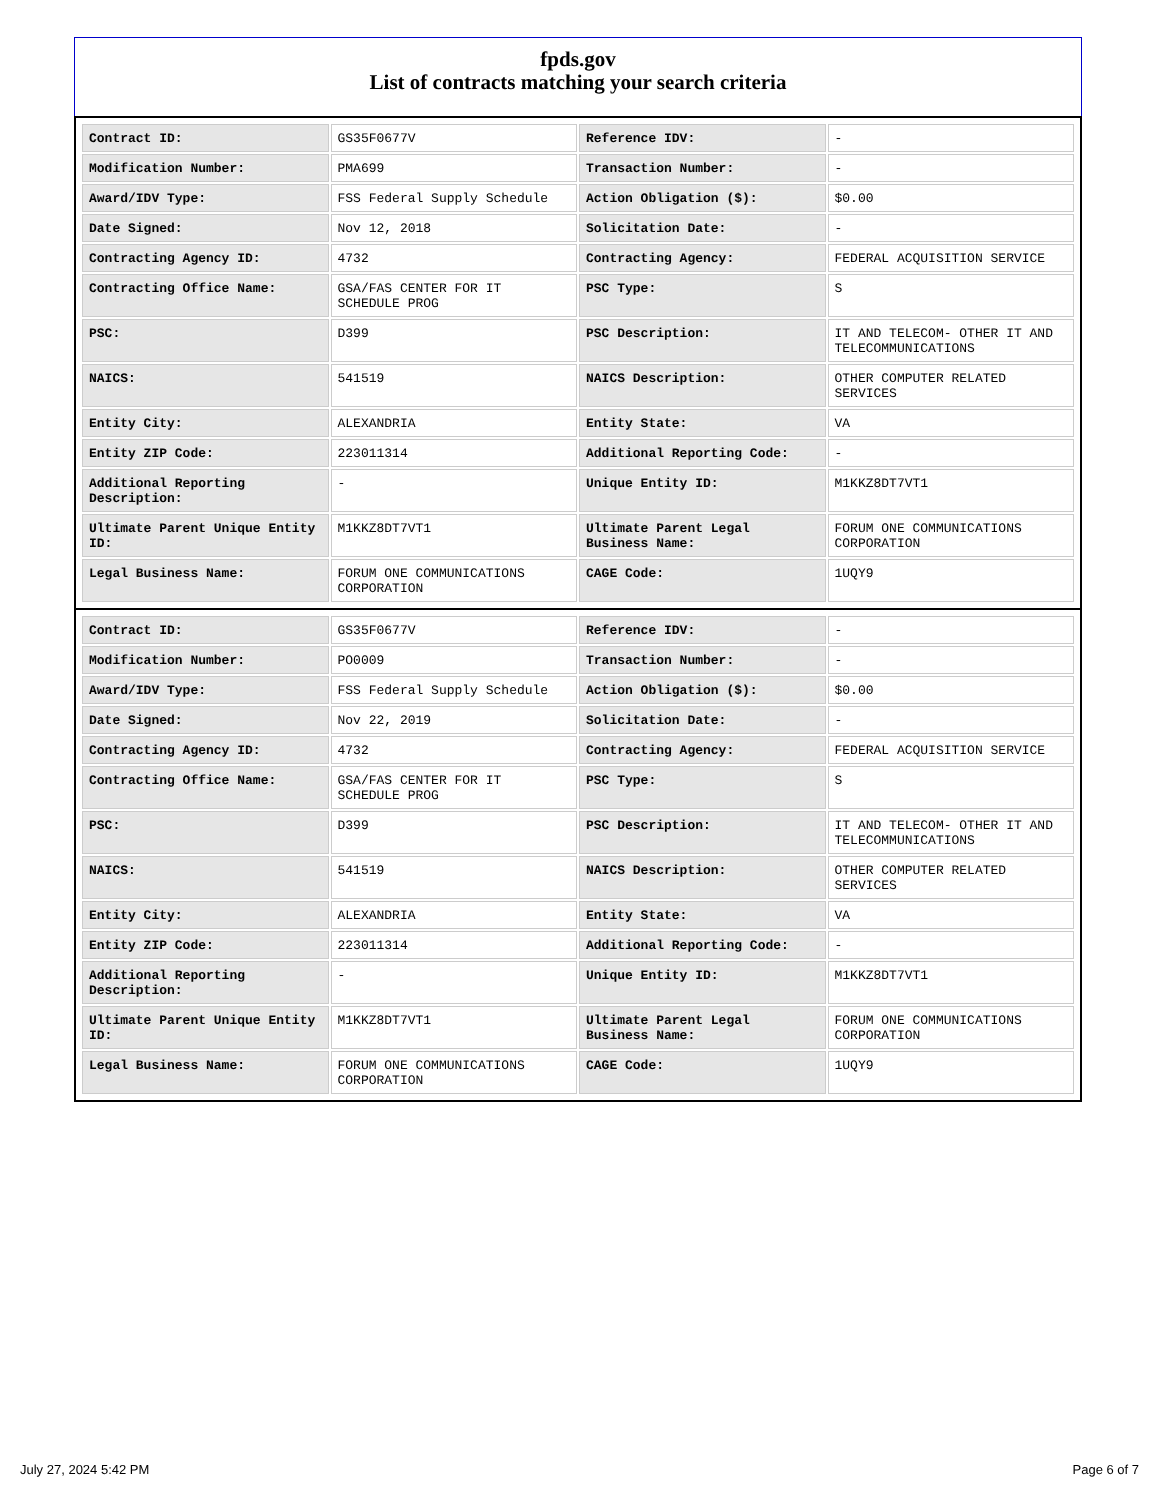fpds.gov
List of contracts matching your search criteria
| Contract ID: | GS35F0677V | Reference IDV: | - |
| Modification Number: | PMA699 | Transaction Number: | - |
| Award/IDV Type: | FSS Federal Supply Schedule | Action Obligation ($): | $0.00 |
| Date Signed: | Nov 12, 2018 | Solicitation Date: | - |
| Contracting Agency ID: | 4732 | Contracting Agency: | FEDERAL ACQUISITION SERVICE |
| Contracting Office Name: | GSA/FAS CENTER FOR IT SCHEDULE PROG | PSC Type: | S |
| PSC: | D399 | PSC Description: | IT AND TELECOM- OTHER IT AND TELECOMMUNICATIONS |
| NAICS: | 541519 | NAICS Description: | OTHER COMPUTER RELATED SERVICES |
| Entity City: | ALEXANDRIA | Entity State: | VA |
| Entity ZIP Code: | 223011314 | Additional Reporting Code: | - |
| Additional Reporting Description: | - | Unique Entity ID: | M1KKZ8DT7VT1 |
| Ultimate Parent Unique Entity ID: | M1KKZ8DT7VT1 | Ultimate Parent Legal Business Name: | FORUM ONE COMMUNICATIONS CORPORATION |
| Legal Business Name: | FORUM ONE COMMUNICATIONS CORPORATION | CAGE Code: | 1UQY9 |
| Contract ID: | GS35F0677V | Reference IDV: | - |
| Modification Number: | PO0009 | Transaction Number: | - |
| Award/IDV Type: | FSS Federal Supply Schedule | Action Obligation ($): | $0.00 |
| Date Signed: | Nov 22, 2019 | Solicitation Date: | - |
| Contracting Agency ID: | 4732 | Contracting Agency: | FEDERAL ACQUISITION SERVICE |
| Contracting Office Name: | GSA/FAS CENTER FOR IT SCHEDULE PROG | PSC Type: | S |
| PSC: | D399 | PSC Description: | IT AND TELECOM- OTHER IT AND TELECOMMUNICATIONS |
| NAICS: | 541519 | NAICS Description: | OTHER COMPUTER RELATED SERVICES |
| Entity City: | ALEXANDRIA | Entity State: | VA |
| Entity ZIP Code: | 223011314 | Additional Reporting Code: | - |
| Additional Reporting Description: | - | Unique Entity ID: | M1KKZ8DT7VT1 |
| Ultimate Parent Unique Entity ID: | M1KKZ8DT7VT1 | Ultimate Parent Legal Business Name: | FORUM ONE COMMUNICATIONS CORPORATION |
| Legal Business Name: | FORUM ONE COMMUNICATIONS CORPORATION | CAGE Code: | 1UQY9 |
July 27, 2024 5:42 PM Page 6 of 7